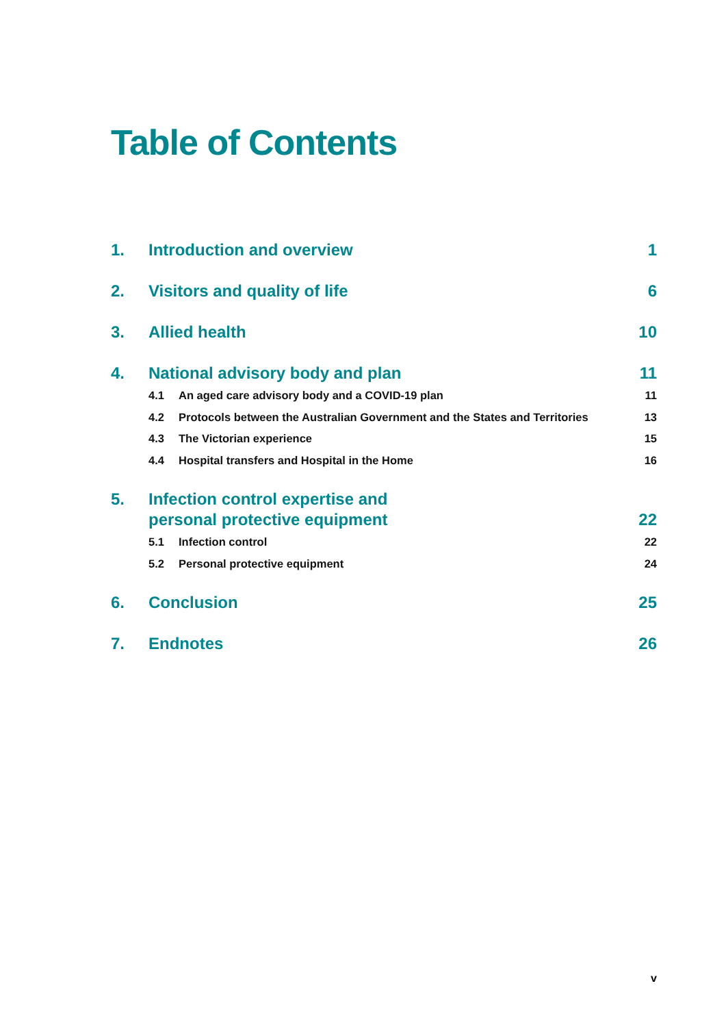Table of Contents
1. Introduction and overview 1
2. Visitors and quality of life 6
3. Allied health 10
4. National advisory body and plan 11
4.1 An aged care advisory body and a COVID-19 plan 11
4.2 Protocols between the Australian Government and the States and Territories 13
4.3 The Victorian experience 15
4.4 Hospital transfers and Hospital in the Home 16
5. Infection control expertise and
personal protective equipment 22
5.1 Infection control 22
5.2 Personal protective equipment 24
6. Conclusion 25
7. Endnotes 26
v